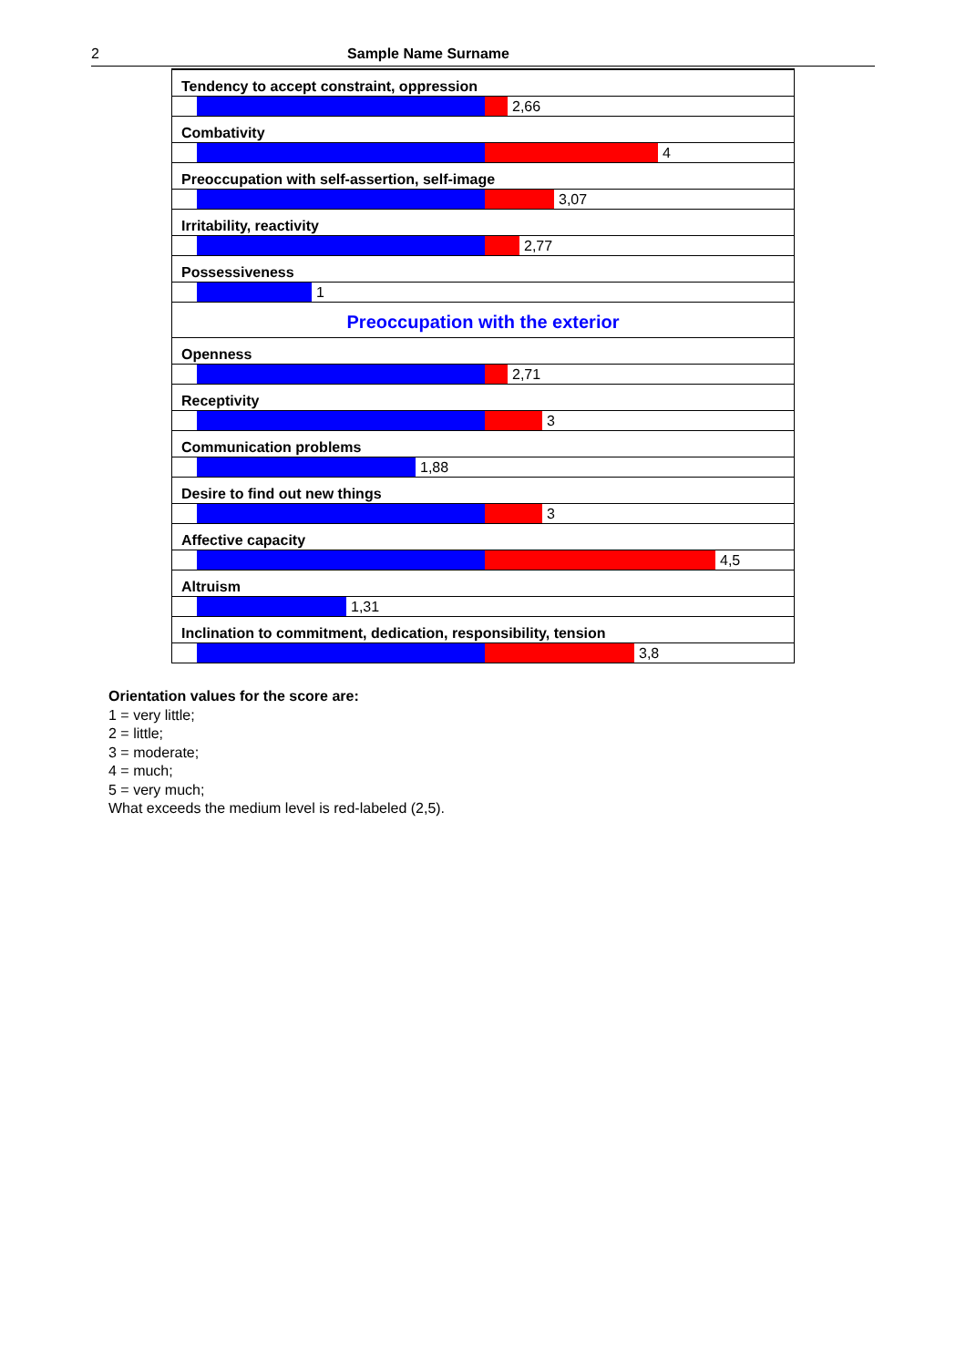2 Sample Name Surname
| Tendency to accept constraint, oppression |
| 2,66 |
| Combativity |
| 4 |
| Preoccupation with self-assertion, self-image |
| 3,07 |
| Irritability, reactivity |
| 2,77 |
| Possessiveness |
| 1 |
| Preoccupation with the exterior |
| Openness |
| 2,71 |
| Receptivity |
| 3 |
| Communication problems |
| 1,88 |
| Desire to find out new things |
| 3 |
| Affective capacity |
| 4,5 |
| Altruism |
| 1,31 |
| Inclination to commitment, dedication, responsibility, tension |
| 3,8 |
Orientation values for the score are:
1 = very little;
2 = little;
3 = moderate;
4 = much;
5 = very much;
What exceeds the medium level is red-labeled (2,5).